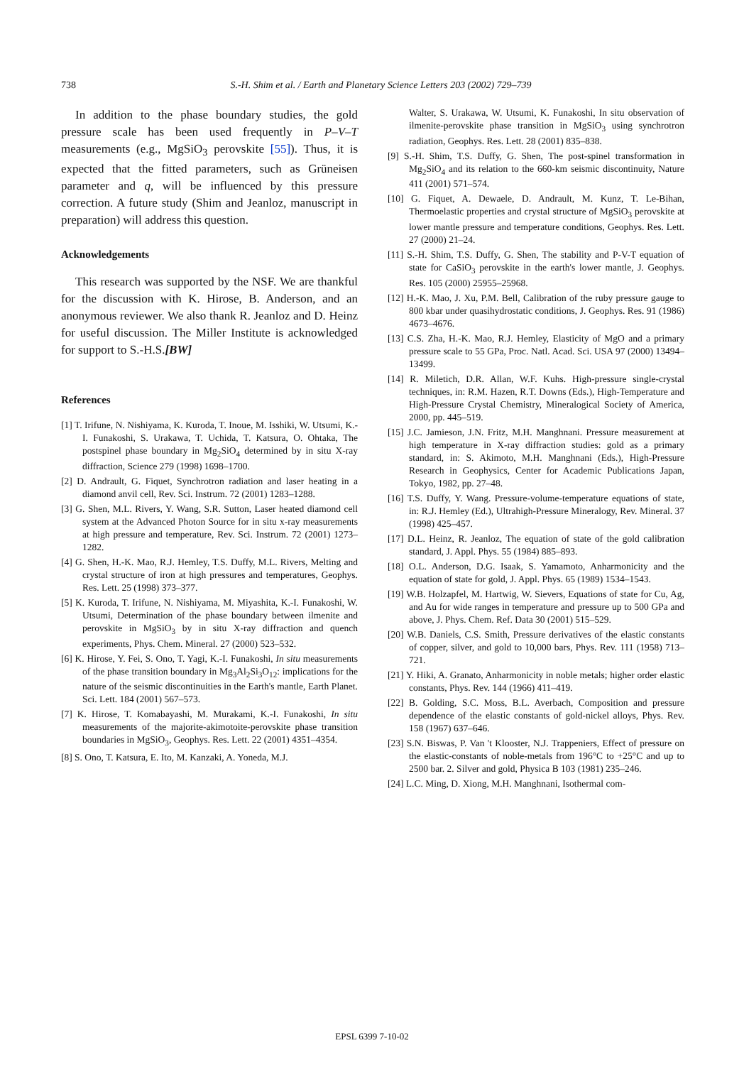738 S.-H. Shim et al. / Earth and Planetary Science Letters 203 (2002) 729–739
In addition to the phase boundary studies, the gold pressure scale has been used frequently in P–V–T measurements (e.g., MgSiO<sub>3</sub> perovskite [55]). Thus, it is expected that the fitted parameters, such as Grüneisen parameter and q, will be influenced by this pressure correction. A future study (Shim and Jeanloz, manuscript in preparation) will address this question.
Acknowledgements
This research was supported by the NSF. We are thankful for the discussion with K. Hirose, B. Anderson, and an anonymous reviewer. We also thank R. Jeanloz and D. Heinz for useful discussion. The Miller Institute is acknowledged for support to S.-H.S.[BW]
References
[1] T. Irifune, N. Nishiyama, K. Kuroda, T. Inoue, M. Isshiki, W. Utsumi, K.-I. Funakoshi, S. Urakawa, T. Uchida, T. Katsura, O. Ohtaka, The postspinel phase boundary in Mg<sub>2</sub>SiO<sub>4</sub> determined by in situ X-ray diffraction, Science 279 (1998) 1698–1700.
[2] D. Andrault, G. Fiquet, Synchrotron radiation and laser heating in a diamond anvil cell, Rev. Sci. Instrum. 72 (2001) 1283–1288.
[3] G. Shen, M.L. Rivers, Y. Wang, S.R. Sutton, Laser heated diamond cell system at the Advanced Photon Source for in situ x-ray measurements at high pressure and temperature, Rev. Sci. Instrum. 72 (2001) 1273–1282.
[4] G. Shen, H.-K. Mao, R.J. Hemley, T.S. Duffy, M.L. Rivers, Melting and crystal structure of iron at high pressures and temperatures, Geophys. Res. Lett. 25 (1998) 373–377.
[5] K. Kuroda, T. Irifune, N. Nishiyama, M. Miyashita, K.-I. Funakoshi, W. Utsumi, Determination of the phase boundary between ilmenite and perovskite in MgSiO<sub>3</sub> by in situ X-ray diffraction and quench experiments, Phys. Chem. Mineral. 27 (2000) 523–532.
[6] K. Hirose, Y. Fei, S. Ono, T. Yagi, K.-I. Funakoshi, In situ measurements of the phase transition boundary in Mg<sub>3</sub>Al<sub>2</sub>Si<sub>3</sub>O<sub>12</sub>: implications for the nature of the seismic discontinuities in the Earth's mantle, Earth Planet. Sci. Lett. 184 (2001) 567–573.
[7] K. Hirose, T. Komabayashi, M. Murakami, K.-I. Funakoshi, In situ measurements of the majorite-akimotoite-perovskite phase transition boundaries in MgSiO<sub>3</sub>, Geophys. Res. Lett. 22 (2001) 4351–4354.
[8] S. Ono, T. Katsura, E. Ito, M. Kanzaki, A. Yoneda, M.J.
Walter, S. Urakawa, W. Utsumi, K. Funakoshi, In situ observation of ilmenite-perovskite phase transition in MgSiO<sub>3</sub> using synchrotron radiation, Geophys. Res. Lett. 28 (2001) 835–838.
[9] S.-H. Shim, T.S. Duffy, G. Shen, The post-spinel transformation in Mg<sub>2</sub>SiO<sub>4</sub> and its relation to the 660-km seismic discontinuity, Nature 411 (2001) 571–574.
[10] G. Fiquet, A. Dewaele, D. Andrault, M. Kunz, T. Le-Bihan, Thermoelastic properties and crystal structure of MgSiO<sub>3</sub> perovskite at lower mantle pressure and temperature conditions, Geophys. Res. Lett. 27 (2000) 21–24.
[11] S.-H. Shim, T.S. Duffy, G. Shen, The stability and P-V-T equation of state for CaSiO<sub>3</sub> perovskite in the earth's lower mantle, J. Geophys. Res. 105 (2000) 25955–25968.
[12] H.-K. Mao, J. Xu, P.M. Bell, Calibration of the ruby pressure gauge to 800 kbar under quasihydrostatic conditions, J. Geophys. Res. 91 (1986) 4673–4676.
[13] C.S. Zha, H.-K. Mao, R.J. Hemley, Elasticity of MgO and a primary pressure scale to 55 GPa, Proc. Natl. Acad. Sci. USA 97 (2000) 13494–13499.
[14] R. Miletich, D.R. Allan, W.F. Kuhs. High-pressure single-crystal techniques, in: R.M. Hazen, R.T. Downs (Eds.), High-Temperature and High-Pressure Crystal Chemistry, Mineralogical Society of America, 2000, pp. 445–519.
[15] J.C. Jamieson, J.N. Fritz, M.H. Manghnani. Pressure measurement at high temperature in X-ray diffraction studies: gold as a primary standard, in: S. Akimoto, M.H. Manghnani (Eds.), High-Pressure Research in Geophysics, Center for Academic Publications Japan, Tokyo, 1982, pp. 27–48.
[16] T.S. Duffy, Y. Wang. Pressure-volume-temperature equations of state, in: R.J. Hemley (Ed.), Ultrahigh-Pressure Mineralogy, Rev. Mineral. 37 (1998) 425–457.
[17] D.L. Heinz, R. Jeanloz, The equation of state of the gold calibration standard, J. Appl. Phys. 55 (1984) 885–893.
[18] O.L. Anderson, D.G. Isaak, S. Yamamoto, Anharmonicity and the equation of state for gold, J. Appl. Phys. 65 (1989) 1534–1543.
[19] W.B. Holzapfel, M. Hartwig, W. Sievers, Equations of state for Cu, Ag, and Au for wide ranges in temperature and pressure up to 500 GPa and above, J. Phys. Chem. Ref. Data 30 (2001) 515–529.
[20] W.B. Daniels, C.S. Smith, Pressure derivatives of the elastic constants of copper, silver, and gold to 10,000 bars, Phys. Rev. 111 (1958) 713–721.
[21] Y. Hiki, A. Granato, Anharmonicity in noble metals; higher order elastic constants, Phys. Rev. 144 (1966) 411–419.
[22] B. Golding, S.C. Moss, B.L. Averbach, Composition and pressure dependence of the elastic constants of gold-nickel alloys, Phys. Rev. 158 (1967) 637–646.
[23] S.N. Biswas, P. Van 't Klooster, N.J. Trappeniers, Effect of pressure on the elastic-constants of noble-metals from 196°C to +25°C and up to 2500 bar. 2. Silver and gold, Physica B 103 (1981) 235–246.
[24] L.C. Ming, D. Xiong, M.H. Manghnani, Isothermal com-
EPSL 6399 7-10-02